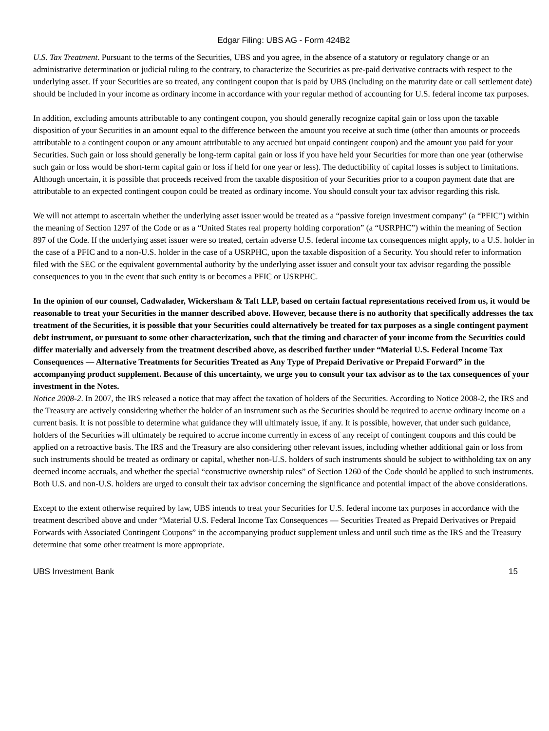Edgar Filing: UBS AG - Form 424B2
U.S. Tax Treatment. Pursuant to the terms of the Securities, UBS and you agree, in the absence of a statutory or regulatory change or an administrative determination or judicial ruling to the contrary, to characterize the Securities as pre-paid derivative contracts with respect to the underlying asset. If your Securities are so treated, any contingent coupon that is paid by UBS (including on the maturity date or call settlement date) should be included in your income as ordinary income in accordance with your regular method of accounting for U.S. federal income tax purposes.
In addition, excluding amounts attributable to any contingent coupon, you should generally recognize capital gain or loss upon the taxable disposition of your Securities in an amount equal to the difference between the amount you receive at such time (other than amounts or proceeds attributable to a contingent coupon or any amount attributable to any accrued but unpaid contingent coupon) and the amount you paid for your Securities. Such gain or loss should generally be long-term capital gain or loss if you have held your Securities for more than one year (otherwise such gain or loss would be short-term capital gain or loss if held for one year or less). The deductibility of capital losses is subject to limitations. Although uncertain, it is possible that proceeds received from the taxable disposition of your Securities prior to a coupon payment date that are attributable to an expected contingent coupon could be treated as ordinary income. You should consult your tax advisor regarding this risk.
We will not attempt to ascertain whether the underlying asset issuer would be treated as a “passive foreign investment company” (a “PFIC”) within the meaning of Section 1297 of the Code or as a “United States real property holding corporation” (a “USRPHC”) within the meaning of Section 897 of the Code. If the underlying asset issuer were so treated, certain adverse U.S. federal income tax consequences might apply, to a U.S. holder in the case of a PFIC and to a non-U.S. holder in the case of a USRPHC, upon the taxable disposition of a Security. You should refer to information filed with the SEC or the equivalent governmental authority by the underlying asset issuer and consult your tax advisor regarding the possible consequences to you in the event that such entity is or becomes a PFIC or USRPHC.
In the opinion of our counsel, Cadwalader, Wickersham & Taft LLP, based on certain factual representations received from us, it would be reasonable to treat your Securities in the manner described above. However, because there is no authority that specifically addresses the tax treatment of the Securities, it is possible that your Securities could alternatively be treated for tax purposes as a single contingent payment debt instrument, or pursuant to some other characterization, such that the timing and character of your income from the Securities could differ materially and adversely from the treatment described above, as described further under “Material U.S. Federal Income Tax Consequences — Alternative Treatments for Securities Treated as Any Type of Prepaid Derivative or Prepaid Forward” in the accompanying product supplement. Because of this uncertainty, we urge you to consult your tax advisor as to the tax consequences of your investment in the Notes.
Notice 2008-2. In 2007, the IRS released a notice that may affect the taxation of holders of the Securities. According to Notice 2008-2, the IRS and the Treasury are actively considering whether the holder of an instrument such as the Securities should be required to accrue ordinary income on a current basis. It is not possible to determine what guidance they will ultimately issue, if any. It is possible, however, that under such guidance, holders of the Securities will ultimately be required to accrue income currently in excess of any receipt of contingent coupons and this could be applied on a retroactive basis. The IRS and the Treasury are also considering other relevant issues, including whether additional gain or loss from such instruments should be treated as ordinary or capital, whether non-U.S. holders of such instruments should be subject to withholding tax on any deemed income accruals, and whether the special “constructive ownership rules” of Section 1260 of the Code should be applied to such instruments. Both U.S. and non-U.S. holders are urged to consult their tax advisor concerning the significance and potential impact of the above considerations.
Except to the extent otherwise required by law, UBS intends to treat your Securities for U.S. federal income tax purposes in accordance with the treatment described above and under “Material U.S. Federal Income Tax Consequences — Securities Treated as Prepaid Derivatives or Prepaid Forwards with Associated Contingent Coupons” in the accompanying product supplement unless and until such time as the IRS and the Treasury determine that some other treatment is more appropriate.
UBS Investment Bank 15